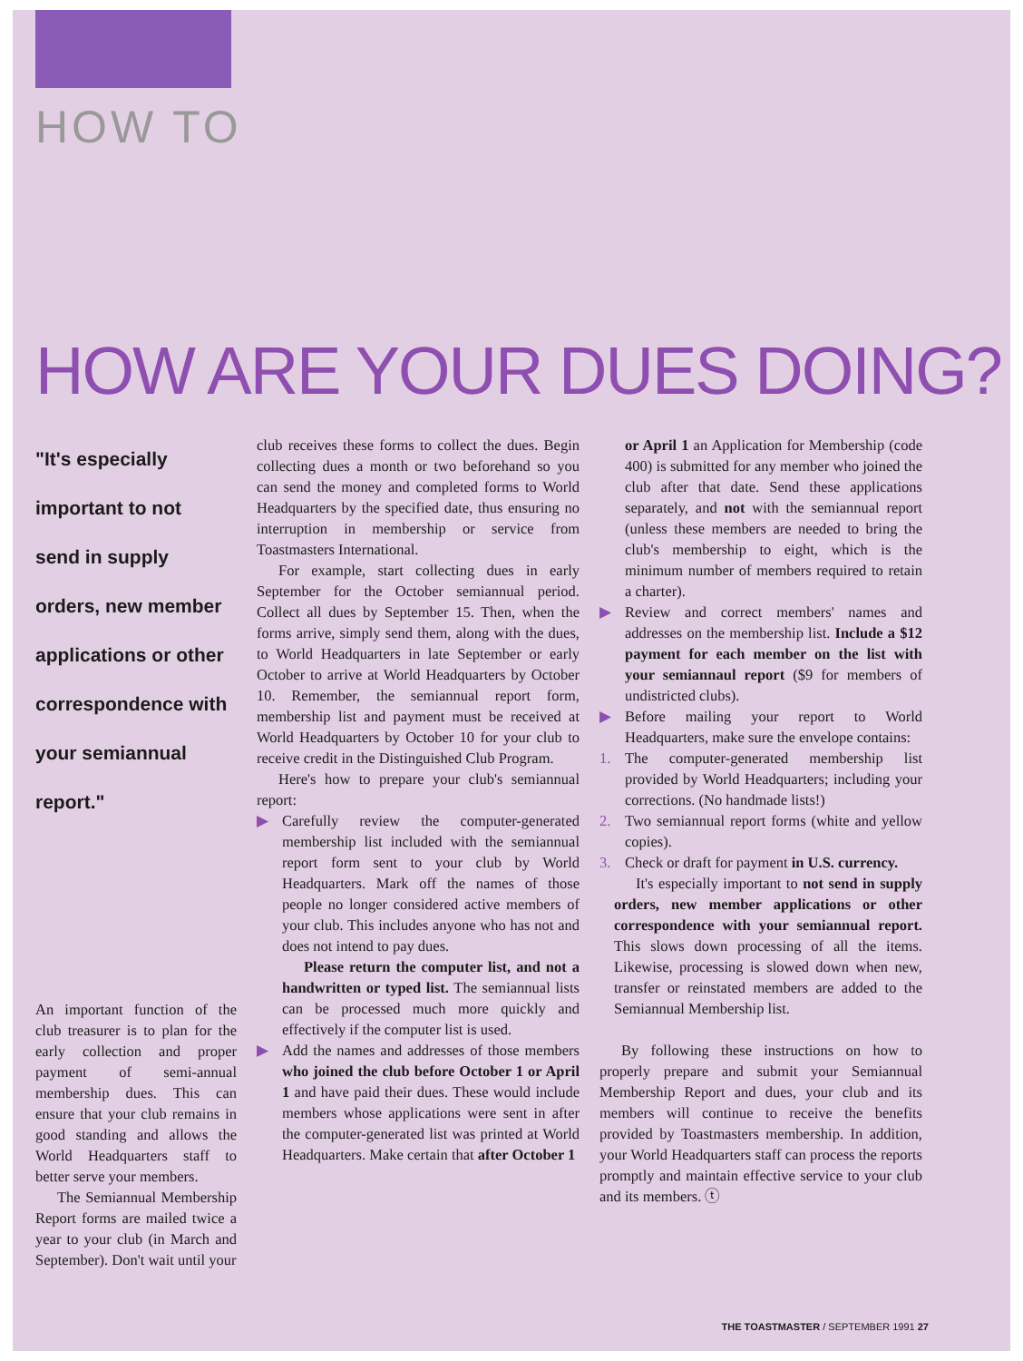HOW TO
HOW ARE YOUR DUES DOING?
"It's especially
important to not
send in supply
orders, new member
applications or other
correspondence with
your semiannual
report."
An important function of the club treasurer is to plan for the early collection and proper payment of semi-annual membership dues. This can ensure that your club remains in good standing and allows the World Headquarters staff to better serve your members.
The Semiannual Membership Report forms are mailed twice a year to your club (in March and September). Don't wait until your
club receives these forms to collect the dues. Begin collecting dues a month or two beforehand so you can send the money and completed forms to World Headquarters by the specified date, thus ensuring no interruption in membership or service from Toastmasters International.
For example, start collecting dues in early September for the October semiannual period. Collect all dues by September 15. Then, when the forms arrive, simply send them, along with the dues, to World Headquarters in late September or early October to arrive at World Headquarters by October 10. Remember, the semiannual report form, membership list and payment must be received at World Headquarters by October 10 for your club to receive credit in the Distinguished Club Program.
Here's how to prepare your club's semiannual report:
▶ Carefully review the computer-generated membership list included with the semiannual report form sent to your club by World Headquarters. Mark off the names of those people no longer considered active members of your club. This includes anyone who has not and does not intend to pay dues.
Please return the computer list, and not a handwritten or typed list. The semiannual lists can be processed much more quickly and effectively if the computer list is used.
▶ Add the names and addresses of those members who joined the club before October 1 or April 1 and have paid their dues. These would include members whose applications were sent in after the computer-generated list was printed at World Headquarters. Make certain that after October 1
or April 1 an Application for Membership (code 400) is submitted for any member who joined the club after that date. Send these applications separately, and not with the semiannual report (unless these members are needed to bring the club's membership to eight, which is the minimum number of members required to retain a charter).
▶ Review and correct members' names and addresses on the membership list. Include a $12 payment for each member on the list with your semiannaul report ($9 for members of undistricted clubs).
▶ Before mailing your report to World Headquarters, make sure the envelope contains:
1. The computer-generated membership list provided by World Headquarters; including your corrections. (No handmade lists!)
2. Two semiannual report forms (white and yellow copies).
3. Check or draft for payment in U.S. currency.
It's especially important to not send in supply orders, new member applications or other correspondence with your semiannual report. This slows down processing of all the items. Likewise, processing is slowed down when new, transfer or reinstated members are added to the Semiannual Membership list.
By following these instructions on how to properly prepare and submit your Semiannual Membership Report and dues, your club and its members will continue to receive the benefits provided by Toastmasters membership. In addition, your World Headquarters staff can process the reports promptly and maintain effective service to your club and its members. ⓣ
THE TOASTMASTER / SEPTEMBER 1991 27